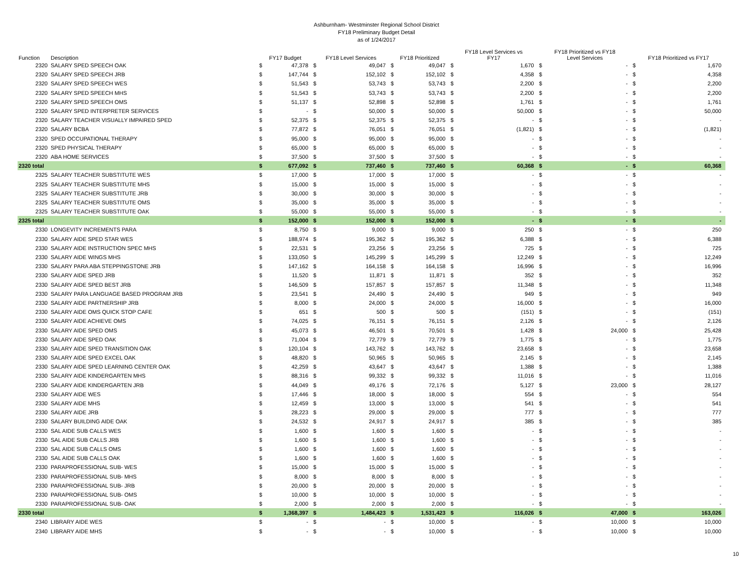Ashburnham- Westminster Regional School District
FY18 Preliminary Budget Detail
as of 1/24/2017
| Function | Description | FY17 Budget | | FY18 Level Services | | FY18 Prioritized | | FY18 Level Services vs FY17 | | FY18 Prioritized vs FY18 Level Services | | FY18 Prioritized vs FY17 | |
| --- | --- | --- | --- | --- | --- | --- | --- | --- | --- | --- | --- | --- | --- |
| 2320 | SALARY SPED SPEECH OAK | $ | 47,378 | $ | 49,047 | $ | 49,047 | $ | 1,670 | $ | - | $ | 1,670 |
| 2320 | SALARY SPED SPEECH JRB | $ | 147,744 | $ | 152,102 | $ | 152,102 | $ | 4,358 | $ | - | $ | 4,358 |
| 2320 | SALARY SPED SPEECH WES | $ | 51,543 | $ | 53,743 | $ | 53,743 | $ | 2,200 | $ | - | $ | 2,200 |
| 2320 | SALARY SPED SPEECH MHS | $ | 51,543 | $ | 53,743 | $ | 53,743 | $ | 2,200 | $ | - | $ | 2,200 |
| 2320 | SALARY SPED SPEECH OMS | $ | 51,137 | $ | 52,898 | $ | 52,898 | $ | 1,761 | $ | - | $ | 1,761 |
| 2320 | SALARY SPED INTERPRETER SERVICES | $ | - | $ | 50,000 | $ | 50,000 | $ | 50,000 | $ | - | $ | 50,000 |
| 2320 | SALARY TEACHER VISUALLY IMPAIRED SPED | $ | 52,375 | $ | 52,375 | $ | 52,375 | $ | - | $ | - | $ | - |
| 2320 | SALARY BCBA | $ | 77,872 | $ | 76,051 | $ | 76,051 | $ | (1,821) | $ | - | $ | (1,821) |
| 2320 | SPED OCCUPATIONAL THERAPY | $ | 95,000 | $ | 95,000 | $ | 95,000 | $ | - | $ | - | $ | - |
| 2320 | SPED PHYSICAL THERAPY | $ | 65,000 | $ | 65,000 | $ | 65,000 | $ | - | $ | - | $ | - |
| 2320 | ABA HOME SERVICES | $ | 37,500 | $ | 37,500 | $ | 37,500 | $ | - | $ | - | $ | - |
| 2320 total | | $ | 677,092 | $ | 737,460 | $ | 737,460 | $ | 60,368 | $ | - | $ | 60,368 |
| 2325 | SALARY TEACHER SUBSTITUTE WES | $ | 17,000 | $ | 17,000 | $ | 17,000 | $ | - | $ | - | $ | - |
| 2325 | SALARY TEACHER SUBSTITUTE MHS | $ | 15,000 | $ | 15,000 | $ | 15,000 | $ | - | $ | - | $ | - |
| 2325 | SALARY TEACHER SUBSTITUTE JRB | $ | 30,000 | $ | 30,000 | $ | 30,000 | $ | - | $ | - | $ | - |
| 2325 | SALARY TEACHER SUBSTITUTE OMS | $ | 35,000 | $ | 35,000 | $ | 35,000 | $ | - | $ | - | $ | - |
| 2325 | SALARY TEACHER SUBSTITUTE OAK | $ | 55,000 | $ | 55,000 | $ | 55,000 | $ | - | $ | - | $ | - |
| 2325 total | | $ | 152,000 | $ | 152,000 | $ | 152,000 | $ | - | $ | - | $ | - |
| 2330 | LONGEVITY INCREMENTS PARA | $ | 8,750 | $ | 9,000 | $ | 9,000 | $ | 250 | $ | - | $ | 250 |
| 2330 | SALARY AIDE SPED STAR WES | $ | 188,974 | $ | 195,362 | $ | 195,362 | $ | 6,388 | $ | - | $ | 6,388 |
| 2330 | SALARY AIDE INSTRUCTION SPEC MHS | $ | 22,531 | $ | 23,256 | $ | 23,256 | $ | 725 | $ | - | $ | 725 |
| 2330 | SALARY AIDE WINGS MHS | $ | 133,050 | $ | 145,299 | $ | 145,299 | $ | 12,249 | $ | - | $ | 12,249 |
| 2330 | SALARY PARA ABA STEPPINGSTONE JRB | $ | 147,162 | $ | 164,158 | $ | 164,158 | $ | 16,996 | $ | - | $ | 16,996 |
| 2330 | SALARY AIDE SPED JRB | $ | 11,520 | $ | 11,871 | $ | 11,871 | $ | 352 | $ | - | $ | 352 |
| 2330 | SALARY AIDE SPED BEST JRB | $ | 146,509 | $ | 157,857 | $ | 157,857 | $ | 11,348 | $ | - | $ | 11,348 |
| 2330 | SALARY PARA LANGUAGE BASED PROGRAM JRB | $ | 23,541 | $ | 24,490 | $ | 24,490 | $ | 949 | $ | - | $ | 949 |
| 2330 | SALARY AIDE PARTNERSHIP JRB | $ | 8,000 | $ | 24,000 | $ | 24,000 | $ | 16,000 | $ | - | $ | 16,000 |
| 2330 | SALARY AIDE OMS QUICK STOP CAFE | $ | 651 | $ | 500 | $ | 500 | $ | (151) | $ | - | $ | (151) |
| 2330 | SALARY AIDE ACHIEVE OMS | $ | 74,025 | $ | 76,151 | $ | 76,151 | $ | 2,126 | $ | - | $ | 2,126 |
| 2330 | SALARY AIDE SPED OMS | $ | 45,073 | $ | 46,501 | $ | 70,501 | $ | 1,428 | $ | 24,000 | $ | 25,428 |
| 2330 | SALARY AIDE SPED OAK | $ | 71,004 | $ | 72,779 | $ | 72,779 | $ | 1,775 | $ | - | $ | 1,775 |
| 2330 | SALARY AIDE SPED TRANSITION OAK | $ | 120,104 | $ | 143,762 | $ | 143,762 | $ | 23,658 | $ | - | $ | 23,658 |
| 2330 | SALARY AIDE SPED EXCEL OAK | $ | 48,820 | $ | 50,965 | $ | 50,965 | $ | 2,145 | $ | - | $ | 2,145 |
| 2330 | SALARY AIDE SPED LEARNING CENTER OAK | $ | 42,259 | $ | 43,647 | $ | 43,647 | $ | 1,388 | $ | - | $ | 1,388 |
| 2330 | SALARY AIDE KINDERGARTEN MHS | $ | 88,316 | $ | 99,332 | $ | 99,332 | $ | 11,016 | $ | - | $ | 11,016 |
| 2330 | SALARY AIDE KINDERGARTEN JRB | $ | 44,049 | $ | 49,176 | $ | 72,176 | $ | 5,127 | $ | 23,000 | $ | 28,127 |
| 2330 | SALARY AIDE WES | $ | 17,446 | $ | 18,000 | $ | 18,000 | $ | 554 | $ | - | $ | 554 |
| 2330 | SALARY AIDE MHS | $ | 12,459 | $ | 13,000 | $ | 13,000 | $ | 541 | $ | - | $ | 541 |
| 2330 | SALARY AIDE JRB | $ | 28,223 | $ | 29,000 | $ | 29,000 | $ | 777 | $ | - | $ | 777 |
| 2330 | SALARY BUILDING AIDE OAK | $ | 24,532 | $ | 24,917 | $ | 24,917 | $ | 385 | $ | - | $ | 385 |
| 2330 | SAL AIDE SUB CALLS WES | $ | 1,600 | $ | 1,600 | $ | 1,600 | $ | - | $ | - | $ | - |
| 2330 | SAL AIDE SUB CALLS JRB | $ | 1,600 | $ | 1,600 | $ | 1,600 | $ | - | $ | - | $ | - |
| 2330 | SAL AIDE SUB CALLS OMS | $ | 1,600 | $ | 1,600 | $ | 1,600 | $ | - | $ | - | $ | - |
| 2330 | SAL AIDE SUB CALLS OAK | $ | 1,600 | $ | 1,600 | $ | 1,600 | $ | - | $ | - | $ | - |
| 2330 | PARAPROFESSIONAL SUB- WES | $ | 15,000 | $ | 15,000 | $ | 15,000 | $ | - | $ | - | $ | - |
| 2330 | PARAPROFESSIONAL SUB- MHS | $ | 8,000 | $ | 8,000 | $ | 8,000 | $ | - | $ | - | $ | - |
| 2330 | PARAPROFESSIONAL SUB- JRB | $ | 20,000 | $ | 20,000 | $ | 20,000 | $ | - | $ | - | $ | - |
| 2330 | PARAPROFESSIONAL SUB- OMS | $ | 10,000 | $ | 10,000 | $ | 10,000 | $ | - | $ | - | $ | - |
| 2330 | PARAPROFESSIONAL SUB- OAK | $ | 2,000 | $ | 2,000 | $ | 2,000 | $ | - | $ | - | $ | - |
| 2330 total | | $ | 1,368,397 | $ | 1,484,423 | $ | 1,531,423 | $ | 116,026 | $ | 47,000 | $ | 163,026 |
| 2340 | LIBRARY AIDE WES | $ | - | $ | - | $ | 10,000 | $ | - | $ | 10,000 | $ | 10,000 |
| 2340 | LIBRARY AIDE MHS | $ | - | $ | - | $ | 10,000 | $ | - | $ | 10,000 | $ | 10,000 |
10